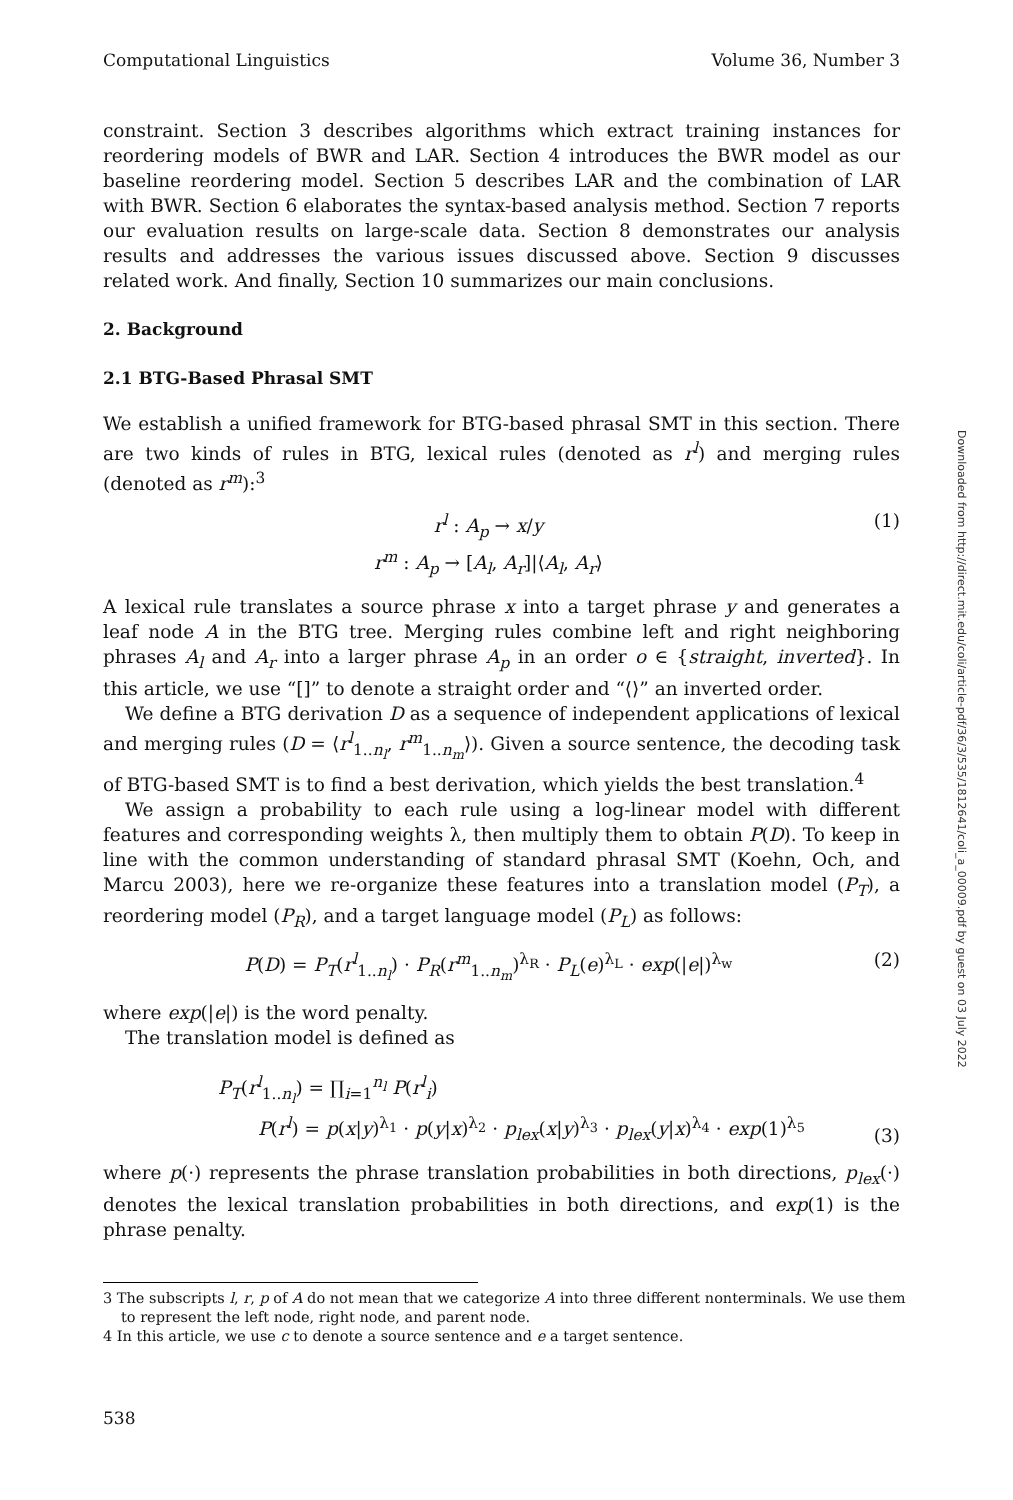Computational Linguistics Volume 36, Number 3
constraint. Section 3 describes algorithms which extract training instances for reordering models of BWR and LAR. Section 4 introduces the BWR model as our baseline reordering model. Section 5 describes LAR and the combination of LAR with BWR. Section 6 elaborates the syntax-based analysis method. Section 7 reports our evaluation results on large-scale data. Section 8 demonstrates our analysis results and addresses the various issues discussed above. Section 9 discusses related work. And finally, Section 10 summarizes our main conclusions.
2. Background
2.1 BTG-Based Phrasal SMT
We establish a unified framework for BTG-based phrasal SMT in this section. There are two kinds of rules in BTG, lexical rules (denoted as r<sup>l</sup>) and merging rules (denoted as r<sup>m</sup>):<sup>3</sup>
r<sup>l</sup> : A<sub>p</sub> → x/y
r<sup>m</sup> : A<sub>p</sub> → [A<sub>l</sub>, A<sub>r</sub>]|⟨A<sub>l</sub>, A<sub>r</sub>⟩ (1)
A lexical rule translates a source phrase x into a target phrase y and generates a leaf node A in the BTG tree. Merging rules combine left and right neighboring phrases A<sub>l</sub> and A<sub>r</sub> into a larger phrase A<sub>p</sub> in an order o ∈ {straight, inverted}. In this article, we use “[]” to denote a straight order and “⟨⟩” an inverted order.
We define a BTG derivation D as a sequence of independent applications of lexical and merging rules (D = ⟨r<sup>l</sup><sub>1..n<sub>l</sub></sub>, r<sup>m</sup><sub>1..n<sub>m</sub></sub>⟩). Given a source sentence, the decoding task of BTG-based SMT is to find a best derivation, which yields the best translation.<sup>4</sup>
We assign a probability to each rule using a log-linear model with different features and corresponding weights λ, then multiply them to obtain P(D). To keep in line with the common understanding of standard phrasal SMT (Koehn, Och, and Marcu 2003), here we re-organize these features into a translation model (P<sub>T</sub>), a reordering model (P<sub>R</sub>), and a target language model (P<sub>L</sub>) as follows:
P(D) = P<sub>T</sub>(r<sup>l</sup><sub>1..n<sub>l</sub></sub>) · P<sub>R</sub>(r<sup>m</sup><sub>1..n<sub>m</sub></sub>)<sup>λ<sub>R</sub></sup> · P<sub>L</sub>(e)<sup>λ<sub>L</sub></sup> · exp(|e|)<sup>λ<sub>w</sub></sup> (2)
where exp(|e|) is the word penalty.
The translation model is defined as
P<sub>T</sub>(r<sup>l</sup><sub>1..n<sub>l</sub></sub>) = ∏<sub>i=1</sub><sup>n<sub>l</sub></sup> P(r<sup>l</sup><sub>i</sub>)
P(r<sup>l</sup>) = p(x|y)<sup>λ<sub>1</sub></sup> · p(y|x)<sup>λ<sub>2</sub></sup> · p<sub>lex</sub>(x|y)<sup>λ<sub>3</sub></sup> · p<sub>lex</sub>(y|x)<sup>λ<sub>4</sub></sup> · exp(1)<sup>λ<sub>5</sub></sup> (3)
where p(·) represents the phrase translation probabilities in both directions, p<sub>lex</sub>(·) denotes the lexical translation probabilities in both directions, and exp(1) is the phrase penalty.
3 The subscripts l, r, p of A do not mean that we categorize A into three different nonterminals. We use them to represent the left node, right node, and parent node.
4 In this article, we use c to denote a source sentence and e a target sentence.
538
Downloaded from http://direct.mit.edu/coli/article-pdf/36/3/535/1812641/coli_a_00009.pdf by guest on 03 July 2022